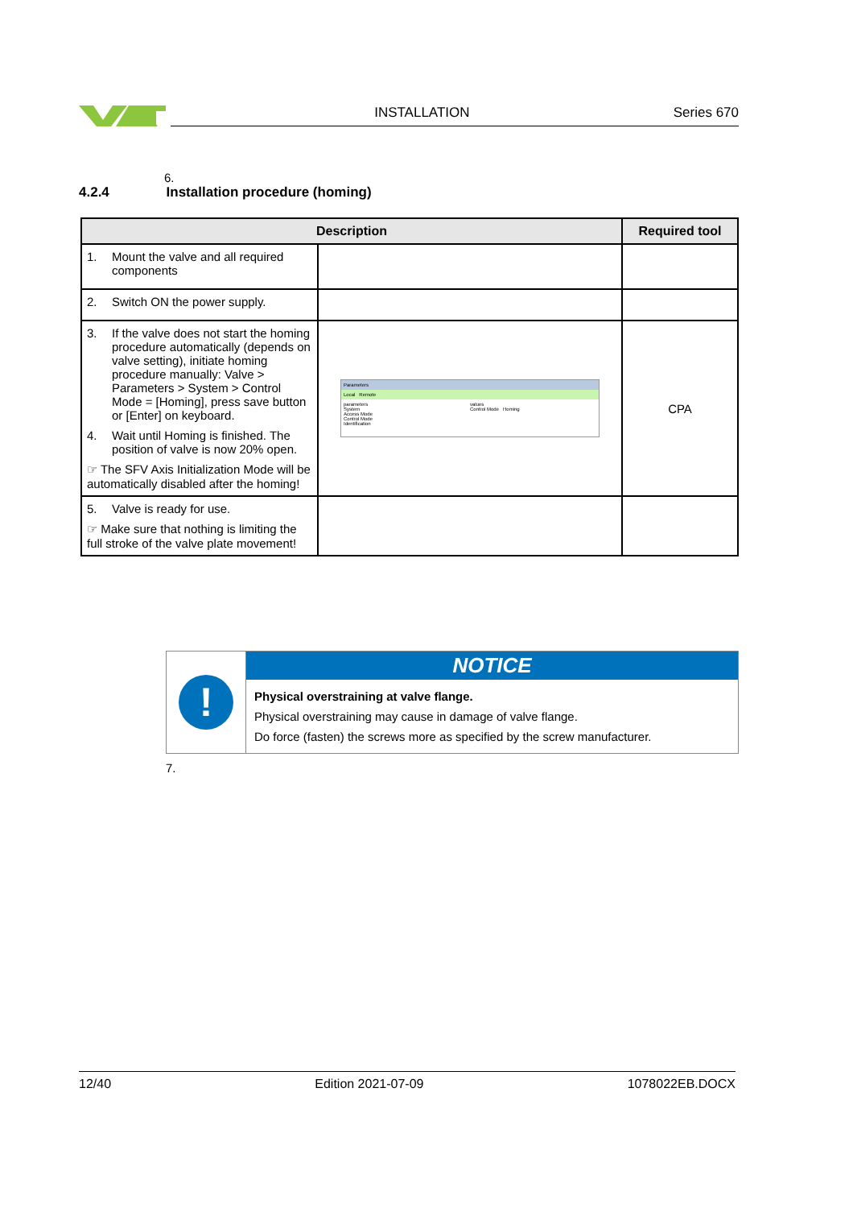INSTALLATION Series 670
6.
4.2.4 Installation procedure (homing)
| Description | | Required tool |
| --- | --- | --- |
| 1. Mount the valve and all required components | | |
| 2. Switch ON the power supply. | | |
| 3. If the valve does not start the homing procedure automatically (depends on valve setting), initiate homing procedure manually: Valve > Parameters > System > Control Mode = [Homing], press save button or [Enter] on keyboard. 4. Wait until Homing is finished. The position of valve is now 20% open. ☞ The SFV Axis Initialization Mode will be automatically disabled after the homing! | Parameters Local Remote parameters System Access Mode Control Mode Identification values Control Mode Homing | CPA |
| 5. Valve is ready for use. ☞ Make sure that nothing is limiting the full stroke of the valve plate movement! | | |
!
NOTICE
Physical overstraining at valve flange.
Physical overstraining may cause in damage of valve flange.
Do force (fasten) the screws more as specified by the screw manufacturer.
7.
12/40 Edition 2021-07-09 1078022EB.DOCX